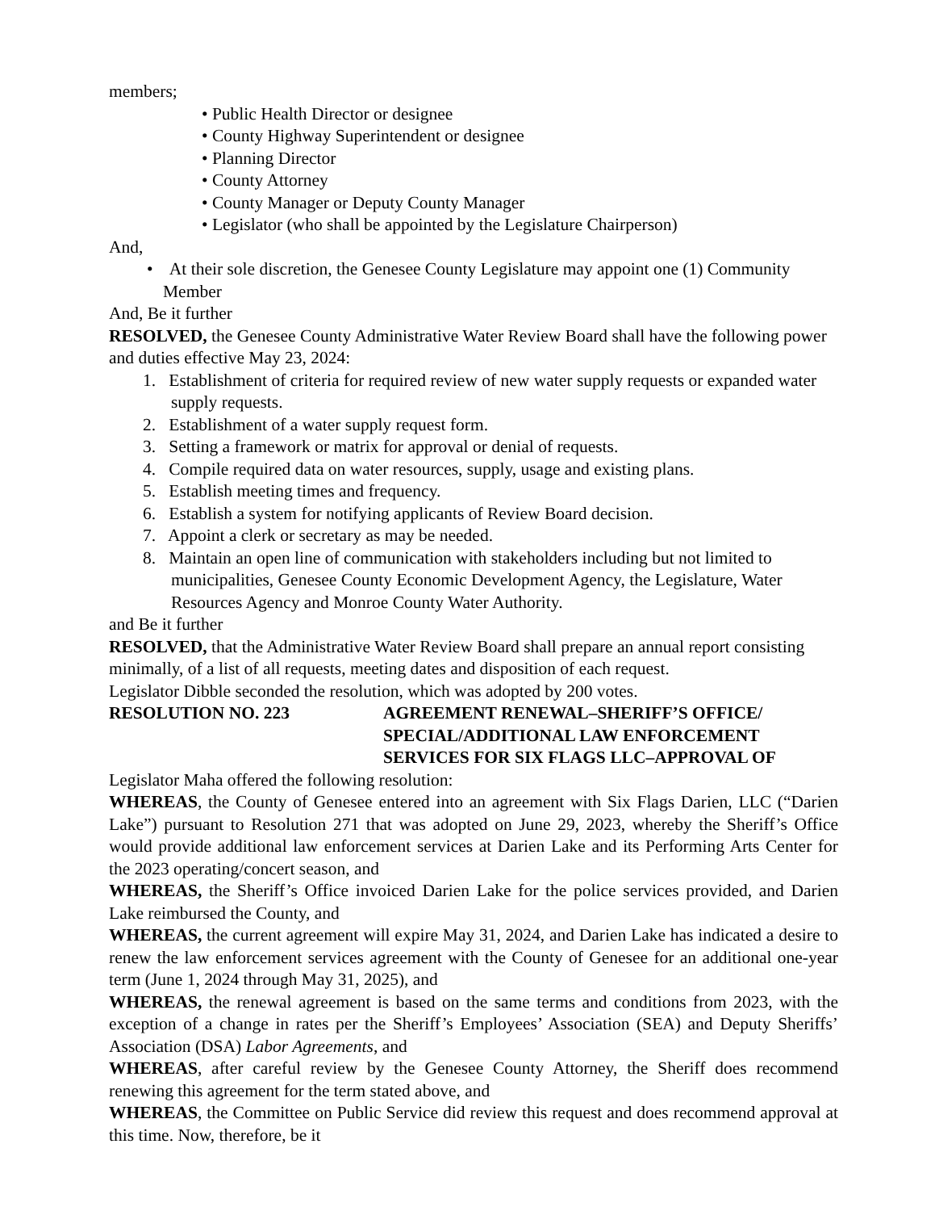members;
• Public Health Director or designee
• County Highway Superintendent or designee
• Planning Director
• County Attorney
• County Manager or Deputy County Manager
• Legislator (who shall be appointed by the Legislature Chairperson)
And,
• At their sole discretion, the Genesee County Legislature may appoint one (1) Community Member
And, Be it further
RESOLVED, the Genesee County Administrative Water Review Board shall have the following power and duties effective May 23, 2024:
1. Establishment of criteria for required review of new water supply requests or expanded water supply requests.
2. Establishment of a water supply request form.
3. Setting a framework or matrix for approval or denial of requests.
4. Compile required data on water resources, supply, usage and existing plans.
5. Establish meeting times and frequency.
6. Establish a system for notifying applicants of Review Board decision.
7. Appoint a clerk or secretary as may be needed.
8. Maintain an open line of communication with stakeholders including but not limited to municipalities, Genesee County Economic Development Agency, the Legislature, Water Resources Agency and Monroe County Water Authority.
and Be it further
RESOLVED, that the Administrative Water Review Board shall prepare an annual report consisting minimally, of a list of all requests, meeting dates and disposition of each request.
Legislator Dibble seconded the resolution, which was adopted by 200 votes.
RESOLUTION NO. 223 AGREEMENT RENEWAL–SHERIFF’S OFFICE/
SPECIAL/ADDITIONAL LAW ENFORCEMENT
SERVICES FOR SIX FLAGS LLC–APPROVAL OF
Legislator Maha offered the following resolution:
WHEREAS, the County of Genesee entered into an agreement with Six Flags Darien, LLC (“Darien Lake”) pursuant to Resolution 271 that was adopted on June 29, 2023, whereby the Sheriff’s Office would provide additional law enforcement services at Darien Lake and its Performing Arts Center for the 2023 operating/concert season, and
WHEREAS, the Sheriff’s Office invoiced Darien Lake for the police services provided, and Darien Lake reimbursed the County, and
WHEREAS, the current agreement will expire May 31, 2024, and Darien Lake has indicated a desire to renew the law enforcement services agreement with the County of Genesee for an additional one-year term (June 1, 2024 through May 31, 2025), and
WHEREAS, the renewal agreement is based on the same terms and conditions from 2023, with the exception of a change in rates per the Sheriff’s Employees’ Association (SEA) and Deputy Sheriffs’ Association (DSA) Labor Agreements, and
WHEREAS, after careful review by the Genesee County Attorney, the Sheriff does recommend renewing this agreement for the term stated above, and
WHEREAS, the Committee on Public Service did review this request and does recommend approval at this time. Now, therefore, be it